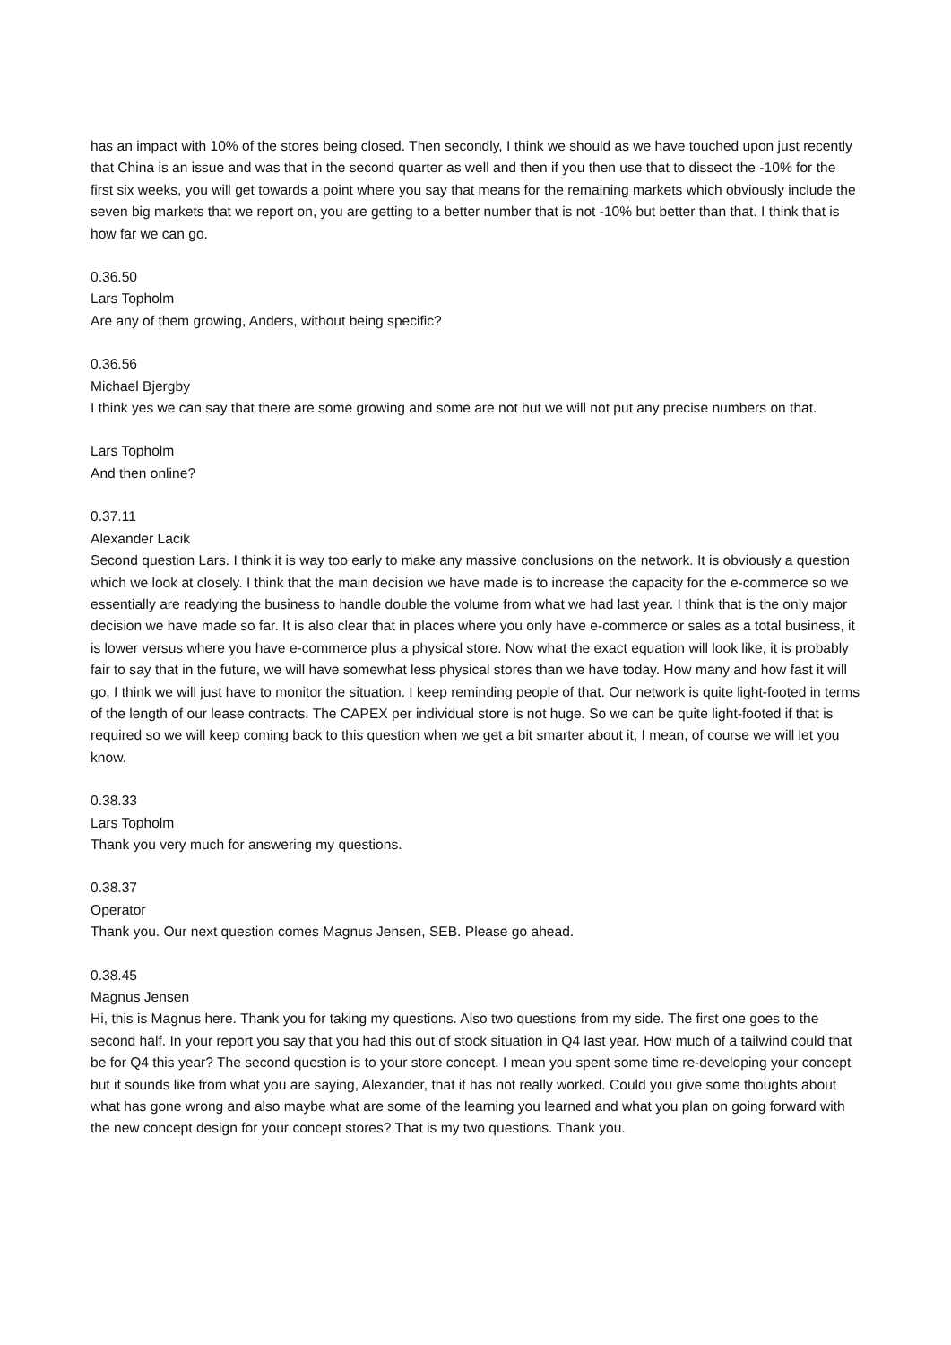has an impact with 10% of the stores being closed. Then secondly, I think we should as we have touched upon just recently that China is an issue and was that in the second quarter as well and then if you then use that to dissect the -10% for the first six weeks, you will get towards a point where you say that means for the remaining markets which obviously include the seven big markets that we report on, you are getting to a better number that is not -10% but better than that. I think that is how far we can go.
0.36.50
Lars Topholm
Are any of them growing, Anders, without being specific?
0.36.56
Michael Bjergby
I think yes we can say that there are some growing and some are not but we will not put any precise numbers on that.
Lars Topholm
And then online?
0.37.11
Alexander Lacik
Second question Lars. I think it is way too early to make any massive conclusions on the network. It is obviously a question which we look at closely. I think that the main decision we have made is to increase the capacity for the e-commerce so we essentially are readying the business to handle double the volume from what we had last year. I think that is the only major decision we have made so far. It is also clear that in places where you only have e-commerce or sales as a total business, it is lower versus where you have e-commerce plus a physical store. Now what the exact equation will look like, it is probably fair to say that in the future, we will have somewhat less physical stores than we have today. How many and how fast it will go, I think we will just have to monitor the situation. I keep reminding people of that. Our network is quite light-footed in terms of the length of our lease contracts. The CAPEX per individual store is not huge. So we can be quite light-footed if that is required so we will keep coming back to this question when we get a bit smarter about it, I mean, of course we will let you know.
0.38.33
Lars Topholm
Thank you very much for answering my questions.
0.38.37
Operator
Thank you. Our next question comes Magnus Jensen, SEB. Please go ahead.
0.38.45
Magnus Jensen
Hi, this is Magnus here. Thank you for taking my questions. Also two questions from my side. The first one goes to the second half. In your report you say that you had this out of stock situation in Q4 last year. How much of a tailwind could that be for Q4 this year? The second question is to your store concept. I mean you spent some time re-developing your concept but it sounds like from what you are saying, Alexander, that it has not really worked. Could you give some thoughts about what has gone wrong and also maybe what are some of the learning you learned and what you plan on going forward with the new concept design for your concept stores? That is my two questions. Thank you.